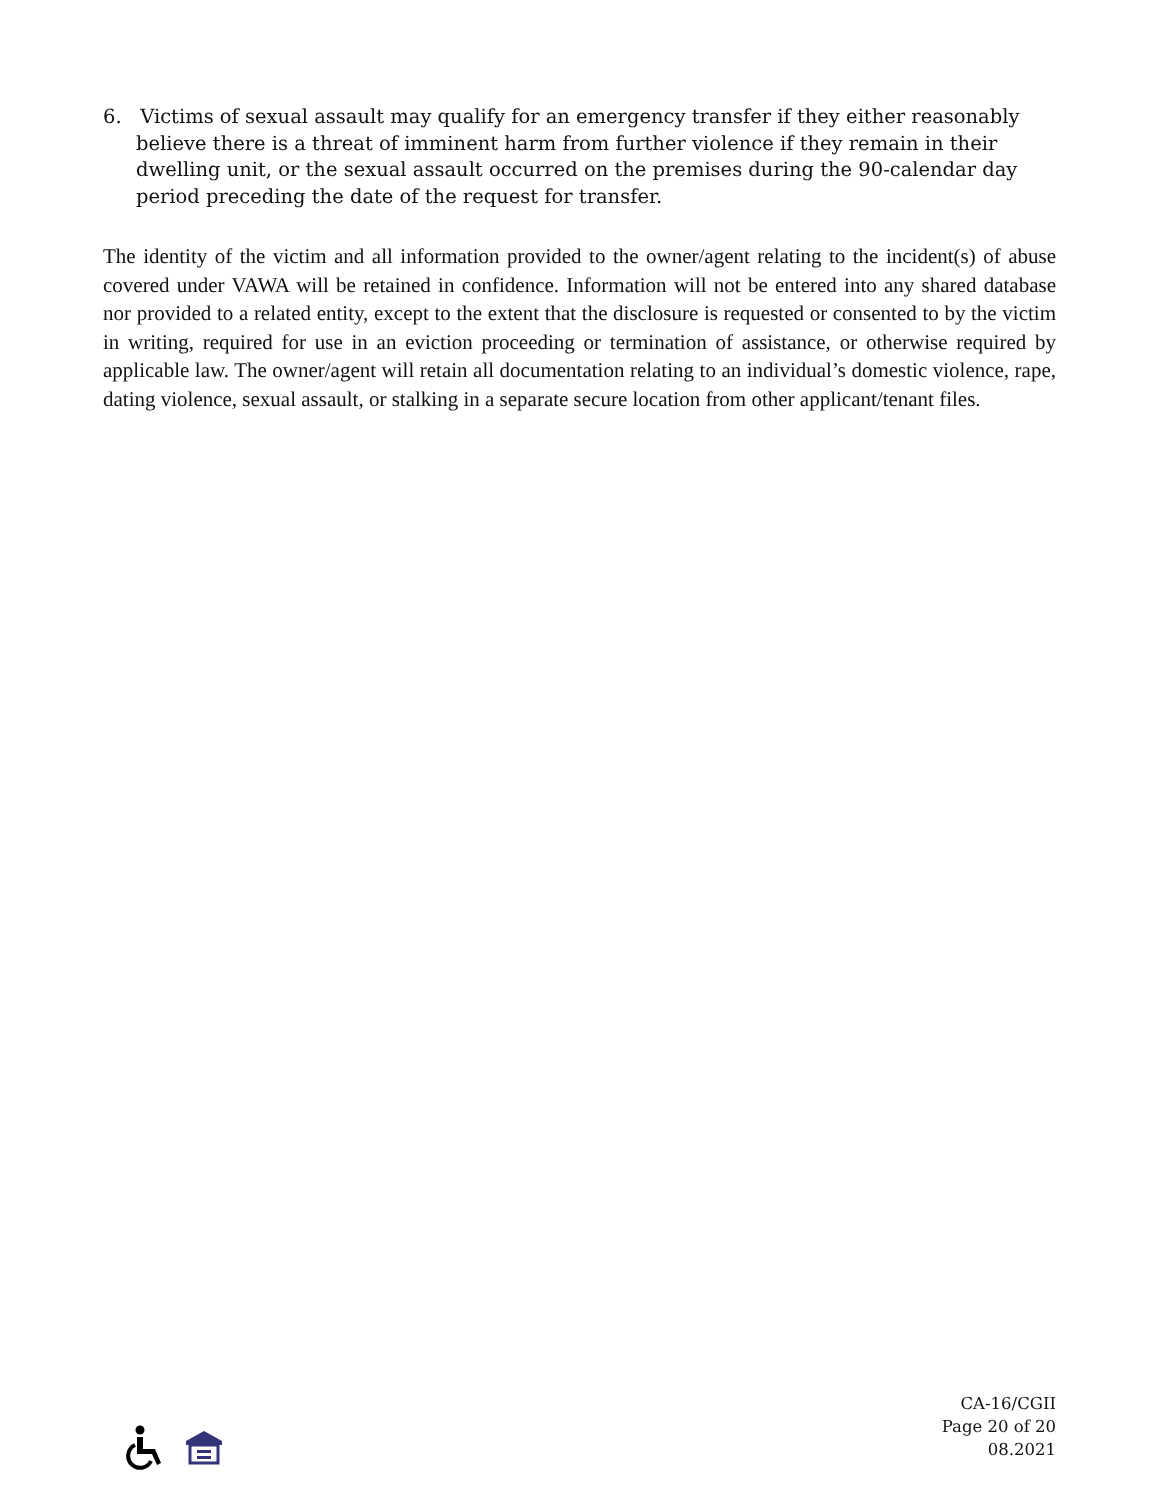6. Victims of sexual assault may qualify for an emergency transfer if they either reasonably believe there is a threat of imminent harm from further violence if they remain in their dwelling unit, or the sexual assault occurred on the premises during the 90-calendar day period preceding the date of the request for transfer.
The identity of the victim and all information provided to the owner/agent relating to the incident(s) of abuse covered under VAWA will be retained in confidence. Information will not be entered into any shared database nor provided to a related entity, except to the extent that the disclosure is requested or consented to by the victim in writing, required for use in an eviction proceeding or termination of assistance, or otherwise required by applicable law. The owner/agent will retain all documentation relating to an individual’s domestic violence, rape, dating violence, sexual assault, or stalking in a separate secure location from other applicant/tenant files.
CA-16/CGII
Page 20 of 20
08.2021